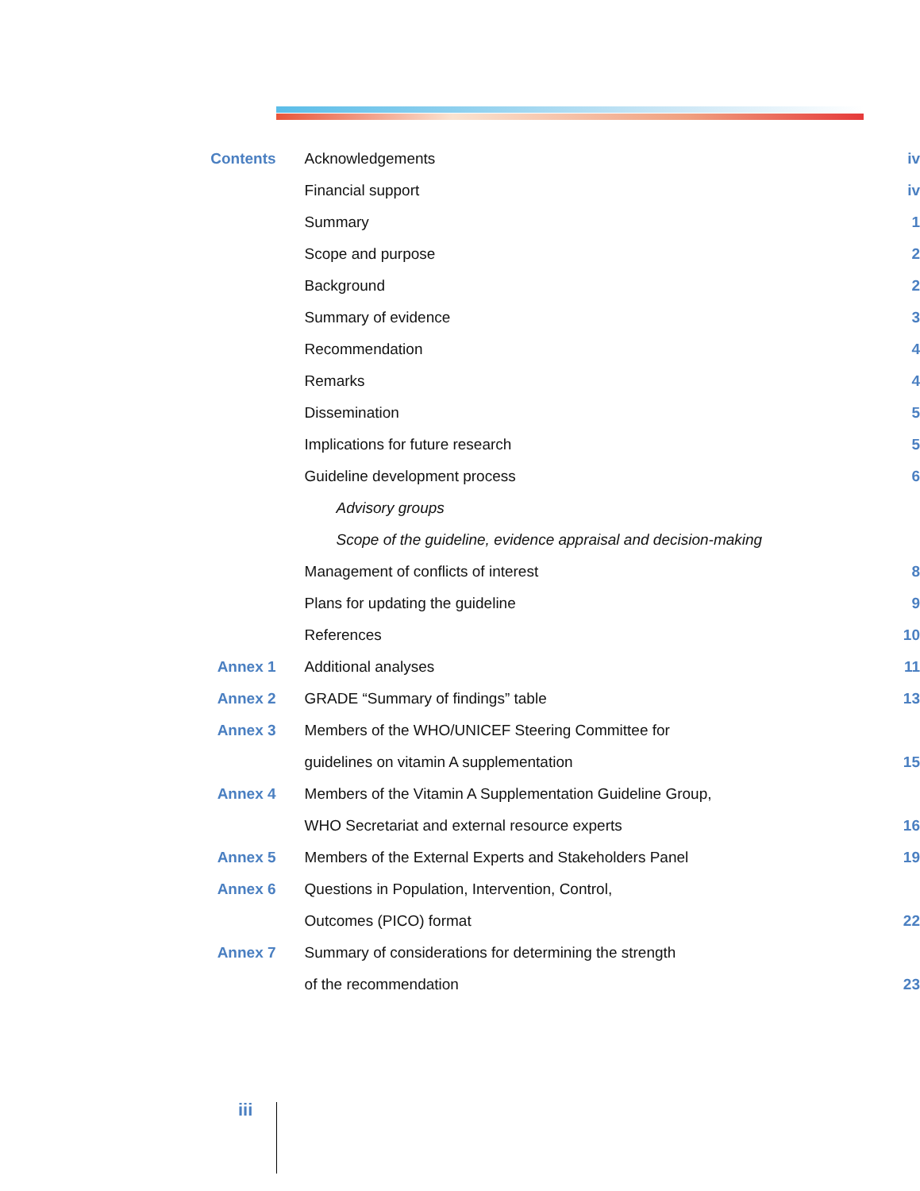| Contents | Acknowledgements | iv |
| | Financial support | iv |
| | Summary | 1 |
| | Scope and purpose | 2 |
| | Background | 2 |
| | Summary of evidence | 3 |
| | Recommendation | 4 |
| | Remarks | 4 |
| | Dissemination | 5 |
| | Implications for future research | 5 |
| | Guideline development process | 6 |
| | Advisory groups | |
| | Scope of the guideline, evidence appraisal and decision-making | |
| | Management of conflicts of interest | 8 |
| | Plans for updating the guideline | 9 |
| | References | 10 |
| Annex 1 | Additional analyses | 11 |
| Annex 2 | GRADE “Summary of findings” table | 13 |
| Annex 3 | Members of the WHO/UNICEF Steering Committee for | |
| | guidelines on vitamin A supplementation | 15 |
| Annex 4 | Members of the Vitamin A Supplementation Guideline Group, | |
| | WHO Secretariat and external resource experts | 16 |
| Annex 5 | Members of the External Experts and Stakeholders Panel | 19 |
| Annex 6 | Questions in Population, Intervention, Control, | |
| | Outcomes (PICO) format | 22 |
| Annex 7 | Summary of considerations for determining the strength | |
| | of the recommendation | 23 |
iii